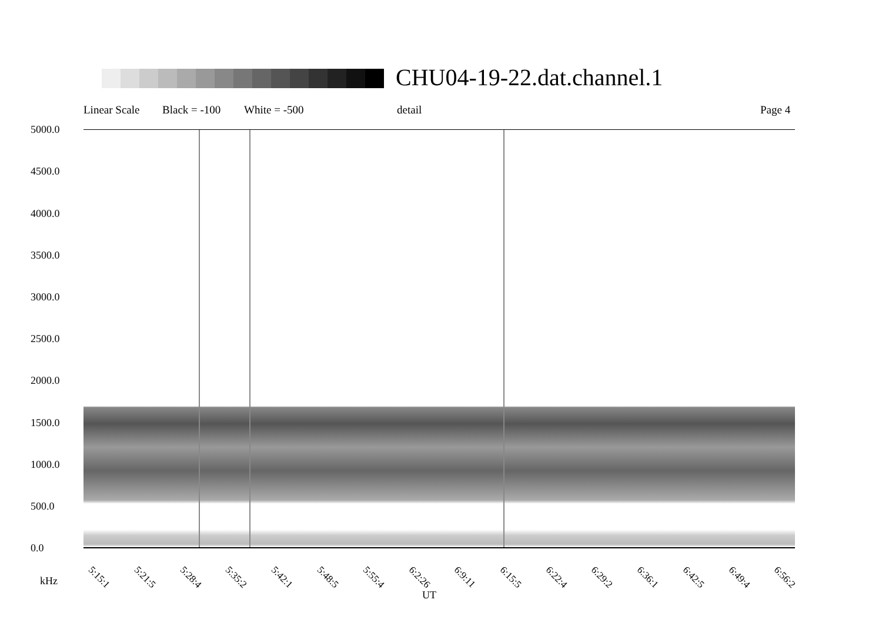CHU04-19-22.dat.channel.1
Linear Scale Black = -100 White = -500 detail Page 4
5000.0
4500.0
4000.0
3500.0
3000.0
2500.0
2000.0
1500.0
1000.0
500.0
0.0
5:15:1 5:21:5 5:28:4 5:35:2 5:42:1 5:48:5 5:55:4 6:2:26 6:9:11 6:15:5 6:22:4 6:29:2 6:36:1 6:42:5 6:49:4 6:56:2
kHz
UT